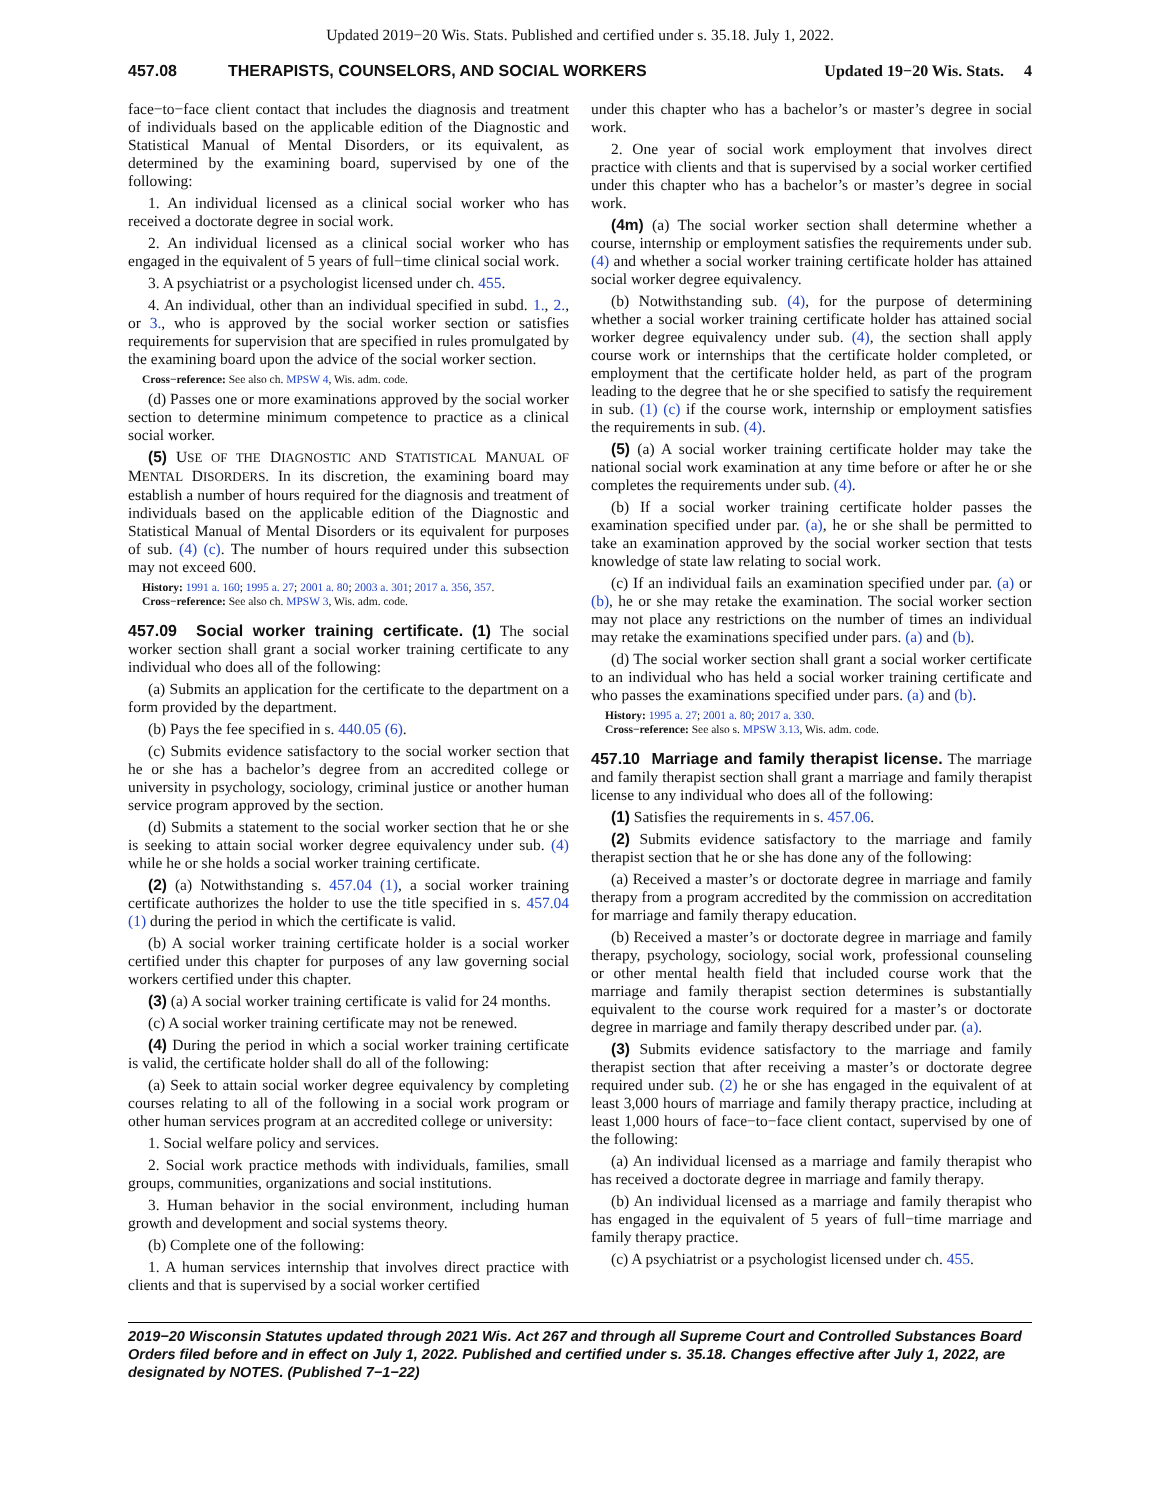Updated 2019−20 Wis. Stats. Published and certified under s. 35.18. July 1, 2022.
457.08 THERAPISTS, COUNSELORS, AND SOCIAL WORKERS Updated 19−20 Wis. Stats. 4
face−to−face client contact that includes the diagnosis and treatment of individuals based on the applicable edition of the Diagnostic and Statistical Manual of Mental Disorders, or its equivalent, as determined by the examining board, supervised by one of the following:
1. An individual licensed as a clinical social worker who has received a doctorate degree in social work.
2. An individual licensed as a clinical social worker who has engaged in the equivalent of 5 years of full−time clinical social work.
3. A psychiatrist or a psychologist licensed under ch. 455.
4. An individual, other than an individual specified in subd. 1., 2., or 3., who is approved by the social worker section or satisfies requirements for supervision that are specified in rules promulgated by the examining board upon the advice of the social worker section.
Cross−reference: See also ch. MPSW 4, Wis. adm. code.
(d) Passes one or more examinations approved by the social worker section to determine minimum competence to practice as a clinical social worker.
(5) USE OF THE DIAGNOSTIC AND STATISTICAL MANUAL OF MENTAL DISORDERS. In its discretion, the examining board may establish a number of hours required for the diagnosis and treatment of individuals based on the applicable edition of the Diagnostic and Statistical Manual of Mental Disorders or its equivalent for purposes of sub. (4) (c). The number of hours required under this subsection may not exceed 600.
History: 1991 a. 160; 1995 a. 27; 2001 a. 80; 2003 a. 301; 2017 a. 356, 357.
Cross−reference: See also ch. MPSW 3, Wis. adm. code.
457.09 Social worker training certificate.
(1) The social worker section shall grant a social worker training certificate to any individual who does all of the following:
(a) Submits an application for the certificate to the department on a form provided by the department.
(b) Pays the fee specified in s. 440.05 (6).
(c) Submits evidence satisfactory to the social worker section that he or she has a bachelor’s degree from an accredited college or university in psychology, sociology, criminal justice or another human service program approved by the section.
(d) Submits a statement to the social worker section that he or she is seeking to attain social worker degree equivalency under sub. (4) while he or she holds a social worker training certificate.
(2) (a) Notwithstanding s. 457.04 (1), a social worker training certificate authorizes the holder to use the title specified in s. 457.04 (1) during the period in which the certificate is valid.
(b) A social worker training certificate holder is a social worker certified under this chapter for purposes of any law governing social workers certified under this chapter.
(3) (a) A social worker training certificate is valid for 24 months.
(c) A social worker training certificate may not be renewed.
(4) During the period in which a social worker training certificate is valid, the certificate holder shall do all of the following:
(a) Seek to attain social worker degree equivalency by completing courses relating to all of the following in a social work program or other human services program at an accredited college or university:
1. Social welfare policy and services.
2. Social work practice methods with individuals, families, small groups, communities, organizations and social institutions.
3. Human behavior in the social environment, including human growth and development and social systems theory.
(b) Complete one of the following:
1. A human services internship that involves direct practice with clients and that is supervised by a social worker certified
under this chapter who has a bachelor’s or master’s degree in social work.
2. One year of social work employment that involves direct practice with clients and that is supervised by a social worker certified under this chapter who has a bachelor’s or master’s degree in social work.
(4m) (a) The social worker section shall determine whether a course, internship or employment satisfies the requirements under sub. (4) and whether a social worker training certificate holder has attained social worker degree equivalency.
(b) Notwithstanding sub. (4), for the purpose of determining whether a social worker training certificate holder has attained social worker degree equivalency under sub. (4), the section shall apply course work or internships that the certificate holder completed, or employment that the certificate holder held, as part of the program leading to the degree that he or she specified to satisfy the requirement in sub. (1) (c) if the course work, internship or employment satisfies the requirements in sub. (4).
(5) (a) A social worker training certificate holder may take the national social work examination at any time before or after he or she completes the requirements under sub. (4).
(b) If a social worker training certificate holder passes the examination specified under par. (a), he or she shall be permitted to take an examination approved by the social worker section that tests knowledge of state law relating to social work.
(c) If an individual fails an examination specified under par. (a) or (b), he or she may retake the examination. The social worker section may not place any restrictions on the number of times an individual may retake the examinations specified under pars. (a) and (b).
(d) The social worker section shall grant a social worker certificate to an individual who has held a social worker training certificate and who passes the examinations specified under pars. (a) and (b).
History: 1995 a. 27; 2001 a. 80; 2017 a. 330.
Cross−reference: See also s. MPSW 3.13, Wis. adm. code.
457.10 Marriage and family therapist license.
The marriage and family therapist section shall grant a marriage and family therapist license to any individual who does all of the following:
(1) Satisfies the requirements in s. 457.06.
(2) Submits evidence satisfactory to the marriage and family therapist section that he or she has done any of the following:
(a) Received a master’s or doctorate degree in marriage and family therapy from a program accredited by the commission on accreditation for marriage and family therapy education.
(b) Received a master’s or doctorate degree in marriage and family therapy, psychology, sociology, social work, professional counseling or other mental health field that included course work that the marriage and family therapist section determines is substantially equivalent to the course work required for a master’s or doctorate degree in marriage and family therapy described under par. (a).
(3) Submits evidence satisfactory to the marriage and family therapist section that after receiving a master’s or doctorate degree required under sub. (2) he or she has engaged in the equivalent of at least 3,000 hours of marriage and family therapy practice, including at least 1,000 hours of face−to−face client contact, supervised by one of the following:
(a) An individual licensed as a marriage and family therapist who has received a doctorate degree in marriage and family therapy.
(b) An individual licensed as a marriage and family therapist who has engaged in the equivalent of 5 years of full−time marriage and family therapy practice.
(c) A psychiatrist or a psychologist licensed under ch. 455.
2019−20 Wisconsin Statutes updated through 2021 Wis. Act 267 and through all Supreme Court and Controlled Substances Board Orders filed before and in effect on July 1, 2022. Published and certified under s. 35.18. Changes effective after July 1, 2022, are designated by NOTES. (Published 7−1−22)